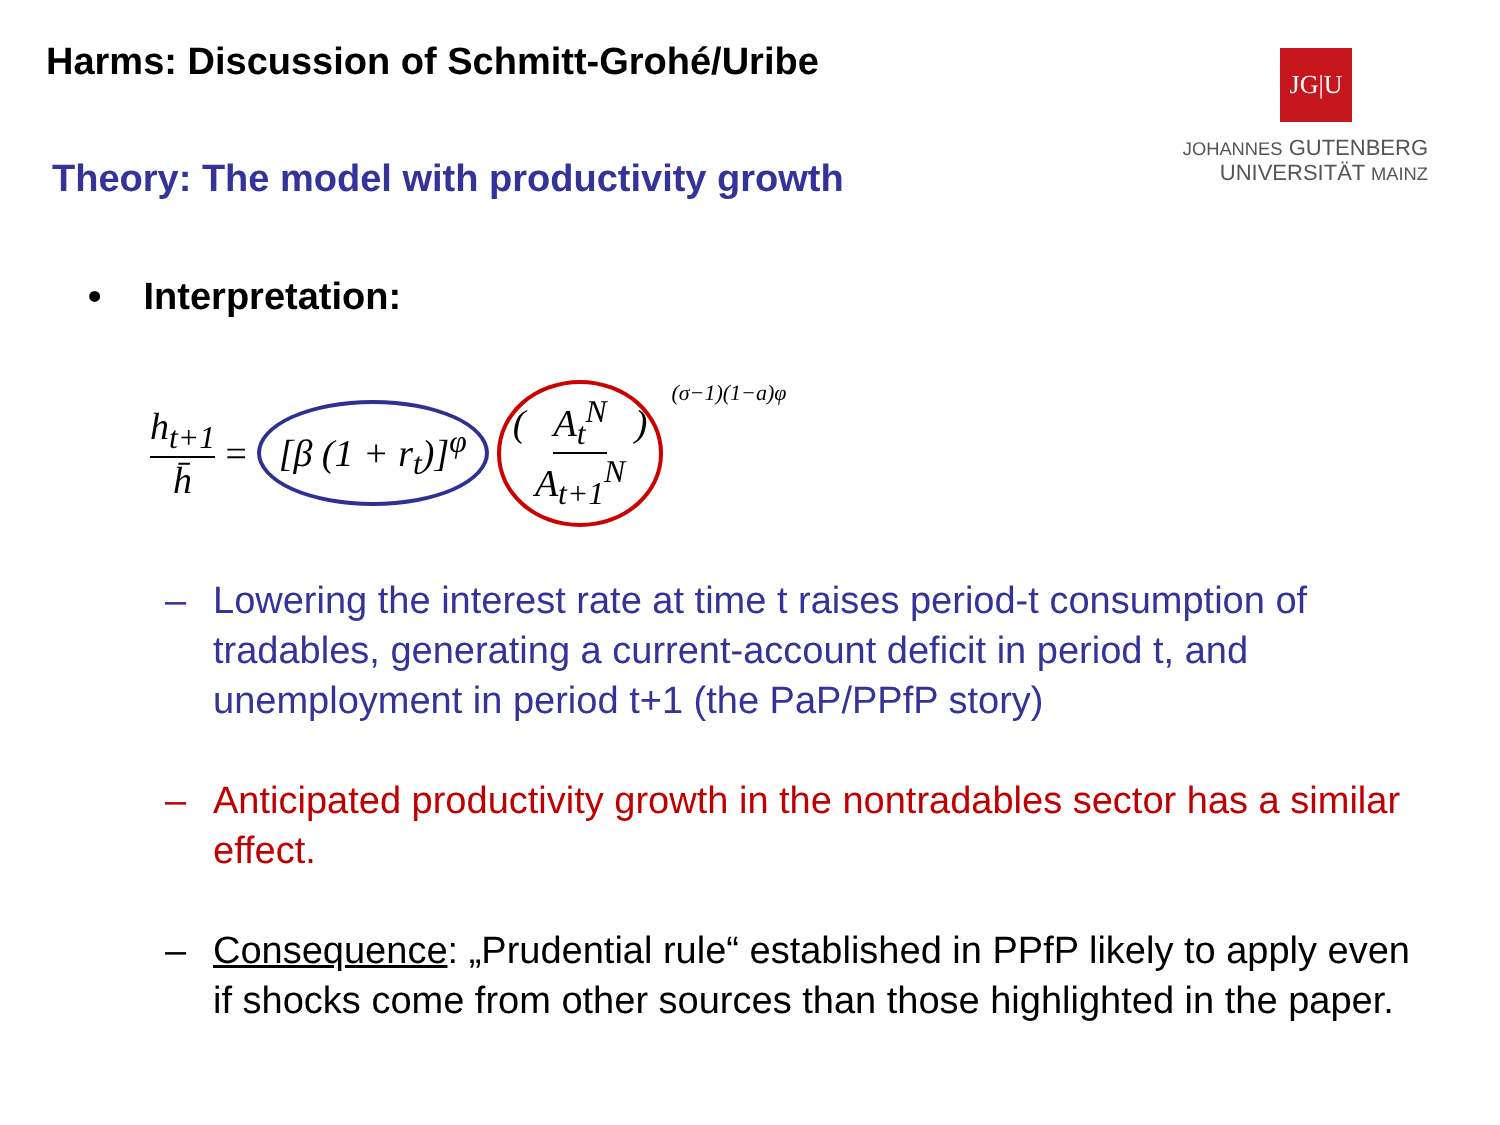Harms: Discussion of Schmitt-Grohé/Uribe
JG|U
JOHANNES GUTENBERG
UNIVERSITÄT MAINZ
Theory: The model with productivity growth
• Interpretation:
h<sub>t+1</sub> h̄ = [β (1 + r<sub>t</sub>)]<sup>φ</sup> ( A<sub>t</sub><sup>N</sup> A<sub>t+1</sub><sup>N</sup> ) <sup>(σ−1)(1−a)φ</sup>
– Lowering the interest rate at time t raises period-t consumption of tradables, generating a current-account deficit in period t, and unemployment in period t+1 (the PaP/PPfP story)
– Anticipated productivity growth in the nontradables sector has a similar effect.
– Consequence: „Prudential rule“ established in PPfP likely to apply even if shocks come from other sources than those highlighted in the paper.